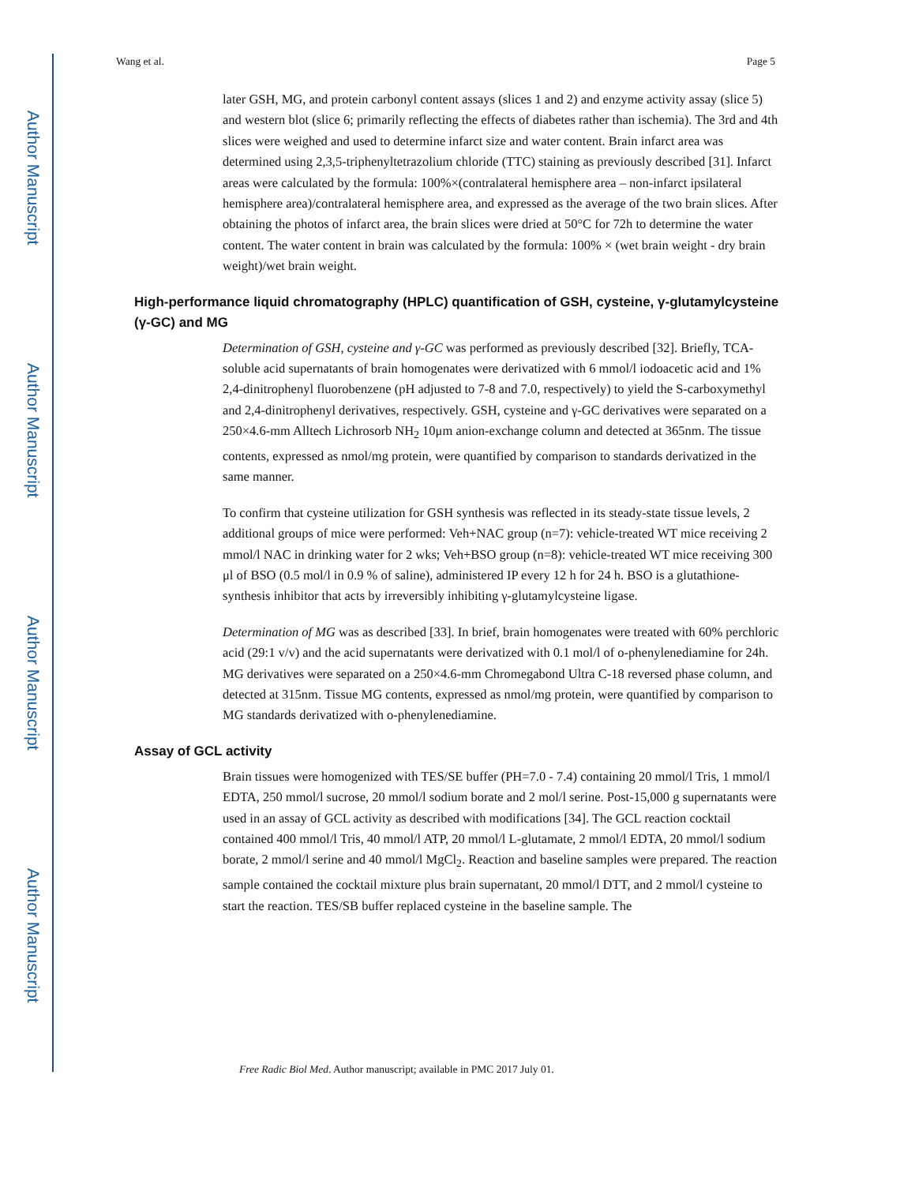Author Manuscript
Author Manuscript
Author Manuscript
Author Manuscript
Wang et al. Page 5
later GSH, MG, and protein carbonyl content assays (slices 1 and 2) and enzyme activity assay (slice 5) and western blot (slice 6; primarily reflecting the effects of diabetes rather than ischemia). The 3rd and 4th slices were weighed and used to determine infarct size and water content. Brain infarct area was determined using 2,3,5-triphenyltetrazolium chloride (TTC) staining as previously described [31]. Infarct areas were calculated by the formula: 100%×(contralateral hemisphere area – non-infarct ipsilateral hemisphere area)/contralateral hemisphere area, and expressed as the average of the two brain slices. After obtaining the photos of infarct area, the brain slices were dried at 50°C for 72h to determine the water content. The water content in brain was calculated by the formula: 100% × (wet brain weight - dry brain weight)/wet brain weight.
High-performance liquid chromatography (HPLC) quantification of GSH, cysteine, γ-glutamylcysteine (γ-GC) and MG
Determination of GSH, cysteine and γ-GC was performed as previously described [32]. Briefly, TCA-soluble acid supernatants of brain homogenates were derivatized with 6 mmol/l iodoacetic acid and 1% 2,4-dinitrophenyl fluorobenzene (pH adjusted to 7-8 and 7.0, respectively) to yield the S-carboxymethyl and 2,4-dinitrophenyl derivatives, respectively. GSH, cysteine and γ-GC derivatives were separated on a 250×4.6-mm Alltech Lichrosorb NH<sub>2</sub> 10μm anion-exchange column and detected at 365nm. The tissue contents, expressed as nmol/mg protein, were quantified by comparison to standards derivatized in the same manner.
To confirm that cysteine utilization for GSH synthesis was reflected in its steady-state tissue levels, 2 additional groups of mice were performed: Veh+NAC group (n=7): vehicle-treated WT mice receiving 2 mmol/l NAC in drinking water for 2 wks; Veh+BSO group (n=8): vehicle-treated WT mice receiving 300 μl of BSO (0.5 mol/l in 0.9 % of saline), administered IP every 12 h for 24 h. BSO is a glutathione-synthesis inhibitor that acts by irreversibly inhibiting γ-glutamylcysteine ligase.
Determination of MG was as described [33]. In brief, brain homogenates were treated with 60% perchloric acid (29:1 v/v) and the acid supernatants were derivatized with 0.1 mol/l of o-phenylenediamine for 24h. MG derivatives were separated on a 250×4.6-mm Chromegabond Ultra C-18 reversed phase column, and detected at 315nm. Tissue MG contents, expressed as nmol/mg protein, were quantified by comparison to MG standards derivatized with o-phenylenediamine.
Assay of GCL activity
Brain tissues were homogenized with TES/SE buffer (PH=7.0 - 7.4) containing 20 mmol/l Tris, 1 mmol/l EDTA, 250 mmol/l sucrose, 20 mmol/l sodium borate and 2 mol/l serine. Post-15,000 g supernatants were used in an assay of GCL activity as described with modifications [34]. The GCL reaction cocktail contained 400 mmol/l Tris, 40 mmol/l ATP, 20 mmol/l L-glutamate, 2 mmol/l EDTA, 20 mmol/l sodium borate, 2 mmol/l serine and 40 mmol/l MgCl<sub>2</sub>. Reaction and baseline samples were prepared. The reaction sample contained the cocktail mixture plus brain supernatant, 20 mmol/l DTT, and 2 mmol/l cysteine to start the reaction. TES/SB buffer replaced cysteine in the baseline sample. The
Free Radic Biol Med. Author manuscript; available in PMC 2017 July 01.